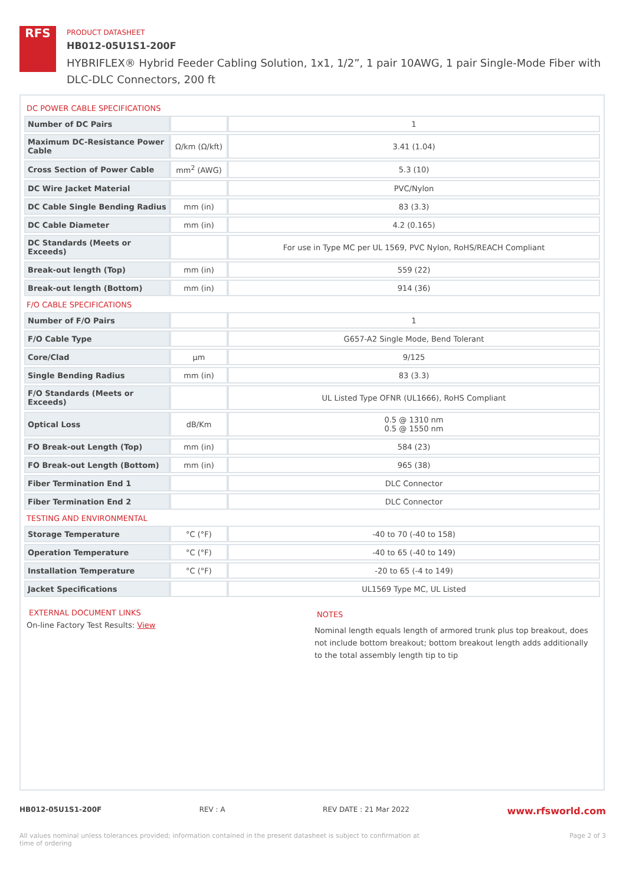RFS
PRODUCT DATASHEET
HB012-05U1S1-200F
HYBRIFLEX® Hybrid Feeder Cabling Solution, 1x1, 1/2”, 1 pair 10AWG, 1 pair Single-Mode Fiber with DLC-DLC Connectors, 200 ft
DC POWER CABLE SPECIFICATIONS
| Number of DC Pairs | | 1 |
| Maximum DC-Resistance Power Cable | Ω/km (Ω/kft) | 3.41 (1.04) |
| Cross Section of Power Cable | mm<sup>2</sup> (AWG) | 5.3 (10) |
| DC Wire Jacket Material | | PVC/Nylon |
| DC Cable Single Bending Radius | mm (in) | 83 (3.3) |
| DC Cable Diameter | mm (in) | 4.2 (0.165) |
| DC Standards (Meets or Exceeds) | | For use in Type MC per UL 1569, PVC Nylon, RoHS/REACH Compliant |
| Break-out length (Top) | mm (in) | 559 (22) |
| Break-out length (Bottom) | mm (in) | 914 (36) |
F/O CABLE SPECIFICATIONS
| Number of F/O Pairs | | 1 |
| F/O Cable Type | | G657-A2 Single Mode, Bend Tolerant |
| Core/Clad | μm | 9/125 |
| Single Bending Radius | mm (in) | 83 (3.3) |
| F/O Standards (Meets or Exceeds) | | UL Listed Type OFNR (UL1666), RoHS Compliant |
| Optical Loss | dB/Km | 0.5 @ 1310 nm 0.5 @ 1550 nm |
| FO Break-out Length (Top) | mm (in) | 584 (23) |
| FO Break-out Length (Bottom) | mm (in) | 965 (38) |
| Fiber Termination End 1 | | DLC Connector |
| Fiber Termination End 2 | | DLC Connector |
TESTING AND ENVIRONMENTAL
| Storage Temperature | °C (°F) | -40 to 70 (-40 to 158) |
| Operation Temperature | °C (°F) | -40 to 65 (-40 to 149) |
| Installation Temperature | °C (°F) | -20 to 65 (-4 to 149) |
| Jacket Specifications | | UL1569 Type MC, UL Listed |
EXTERNAL DOCUMENT LINKS
On-line Factory Test Results: View
NOTES
Nominal length equals length of armored trunk plus top breakout, does not include bottom breakout; bottom breakout length adds additionally to the total assembly length tip to tip
HB012-05U1S1-200F REV : A REV DATE : 21 Mar 2022 www.rfsworld.com
All values nominal unless tolerances provided; information contained in the present datasheet is subject to confirmation at time of ordering Page 2 of 3